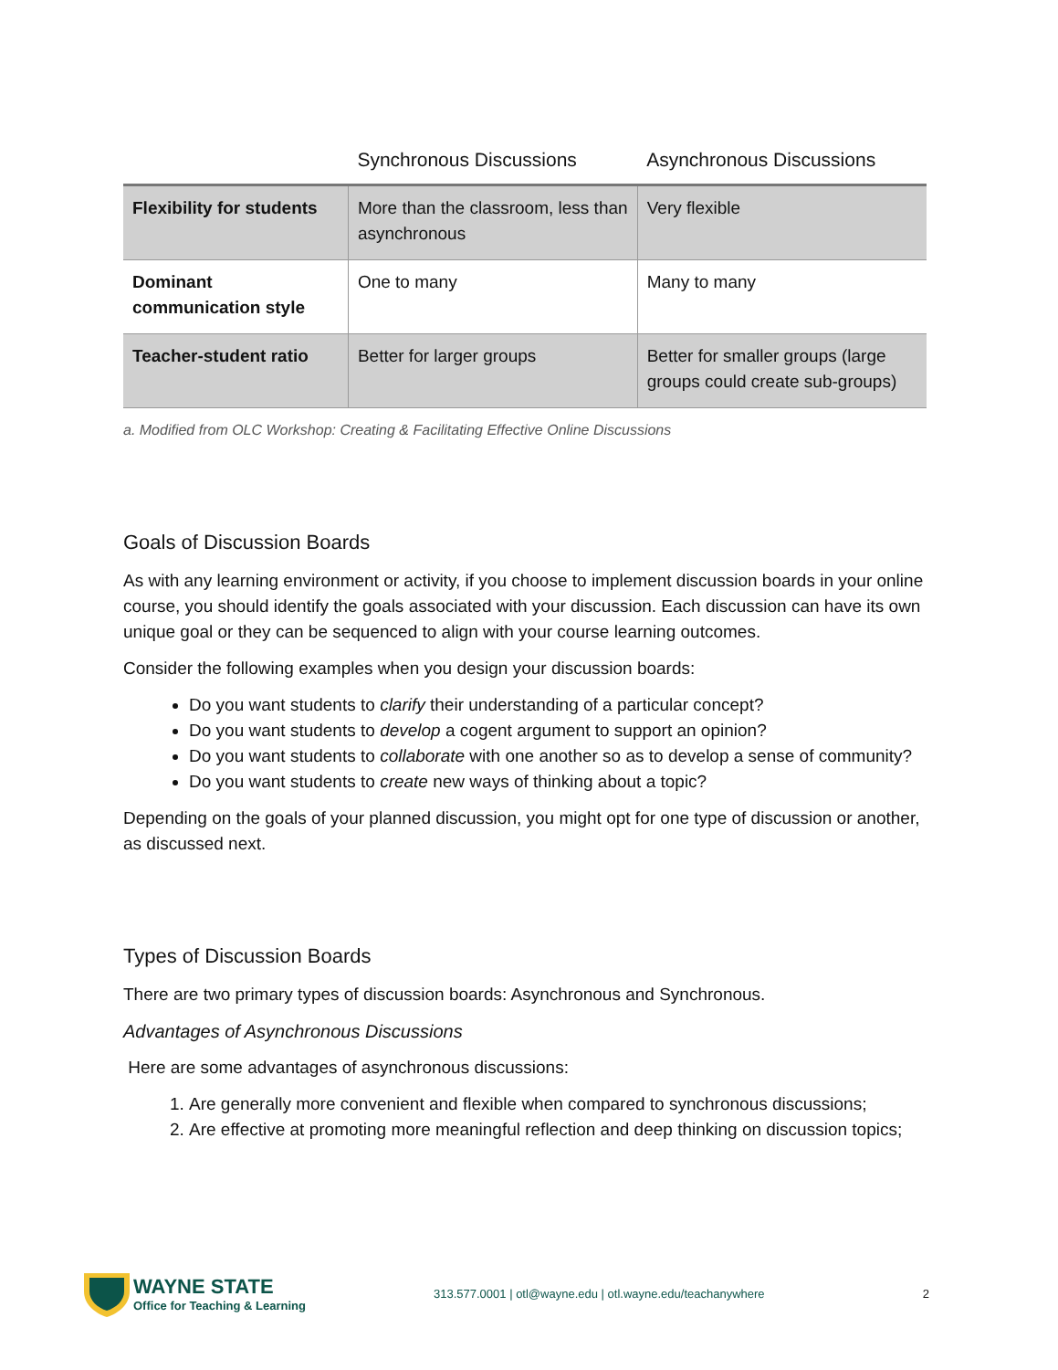| | Synchronous Discussions | Asynchronous Discussions |
| --- | --- | --- |
| Flexibility for students | More than the classroom, less than asynchronous | Very flexible |
| Dominant communication style | One to many | Many to many |
| Teacher-student ratio | Better for larger groups | Better for smaller groups (large groups could create sub-groups) |
a. Modified from OLC Workshop: Creating & Facilitating Effective Online Discussions
Goals of Discussion Boards
As with any learning environment or activity, if you choose to implement discussion boards in your online course, you should identify the goals associated with your discussion. Each discussion can have its own unique goal or they can be sequenced to align with your course learning outcomes.
Consider the following examples when you design your discussion boards:
Do you want students to clarify their understanding of a particular concept?
Do you want students to develop a cogent argument to support an opinion?
Do you want students to collaborate with one another so as to develop a sense of community?
Do you want students to create new ways of thinking about a topic?
Depending on the goals of your planned discussion, you might opt for one type of discussion or another, as discussed next.
Types of Discussion Boards
There are two primary types of discussion boards: Asynchronous and Synchronous.
Advantages of Asynchronous Discussions
Here are some advantages of asynchronous discussions:
1. Are generally more convenient and flexible when compared to synchronous discussions;
2. Are effective at promoting more meaningful reflection and deep thinking on discussion topics;
WAYNE STATE
Office for Teaching & Learning
313.577.0001 | otl@wayne.edu | otl.wayne.edu/teachanywhere
2